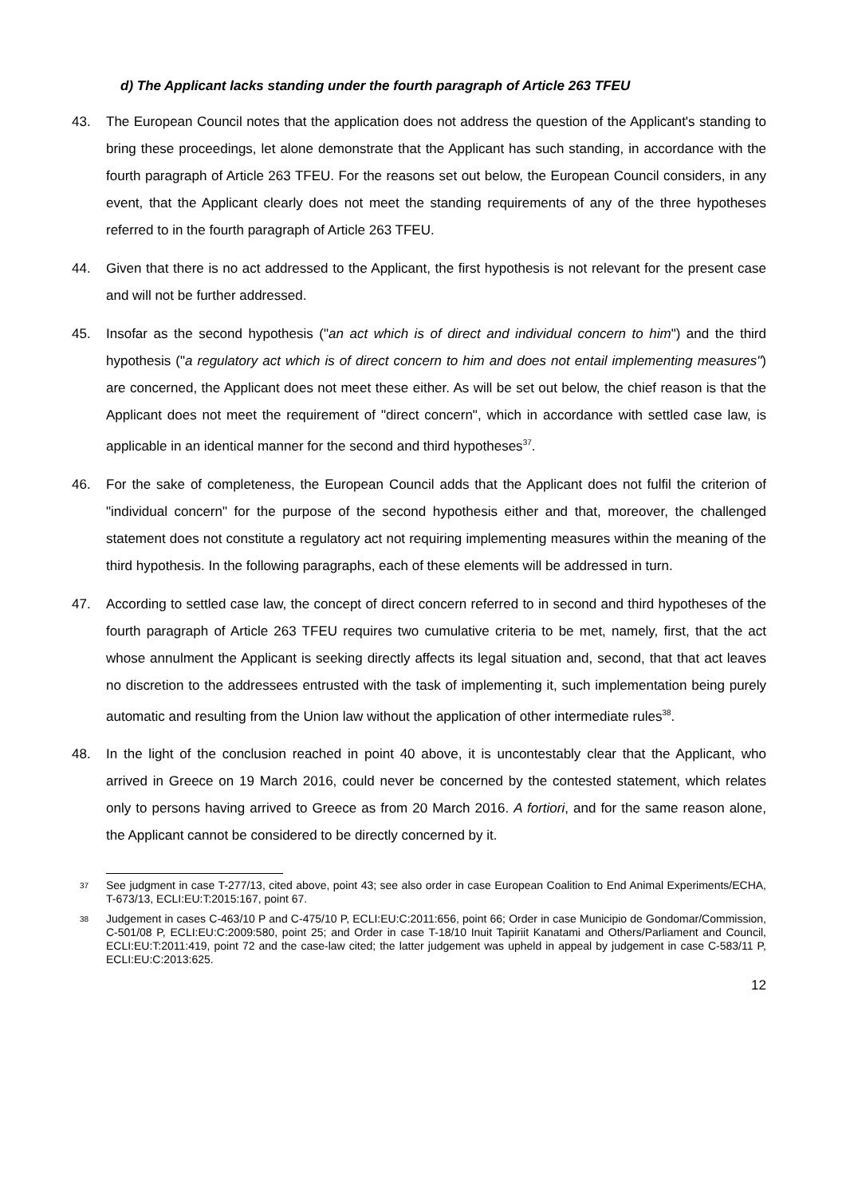d) The Applicant lacks standing under the fourth paragraph of Article 263 TFEU
43. The European Council notes that the application does not address the question of the Applicant's standing to bring these proceedings, let alone demonstrate that the Applicant has such standing, in accordance with the fourth paragraph of Article 263 TFEU. For the reasons set out below, the European Council considers, in any event, that the Applicant clearly does not meet the standing requirements of any of the three hypotheses referred to in the fourth paragraph of Article 263 TFEU.
44. Given that there is no act addressed to the Applicant, the first hypothesis is not relevant for the present case and will not be further addressed.
45. Insofar as the second hypothesis ("an act which is of direct and individual concern to him") and the third hypothesis ("a regulatory act which is of direct concern to him and does not entail implementing measures") are concerned, the Applicant does not meet these either. As will be set out below, the chief reason is that the Applicant does not meet the requirement of "direct concern", which in accordance with settled case law, is applicable in an identical manner for the second and third hypotheses<sup>37</sup>.
46. For the sake of completeness, the European Council adds that the Applicant does not fulfil the criterion of "individual concern" for the purpose of the second hypothesis either and that, moreover, the challenged statement does not constitute a regulatory act not requiring implementing measures within the meaning of the third hypothesis. In the following paragraphs, each of these elements will be addressed in turn.
47. According to settled case law, the concept of direct concern referred to in second and third hypotheses of the fourth paragraph of Article 263 TFEU requires two cumulative criteria to be met, namely, first, that the act whose annulment the Applicant is seeking directly affects its legal situation and, second, that that act leaves no discretion to the addressees entrusted with the task of implementing it, such implementation being purely automatic and resulting from the Union law without the application of other intermediate rules<sup>38</sup>.
48. In the light of the conclusion reached in point 40 above, it is uncontestably clear that the Applicant, who arrived in Greece on 19 March 2016, could never be concerned by the contested statement, which relates only to persons having arrived to Greece as from 20 March 2016. A fortiori, and for the same reason alone, the Applicant cannot be considered to be directly concerned by it.
37 See judgment in case T-277/13, cited above, point 43; see also order in case European Coalition to End Animal Experiments/ECHA, T-673/13, ECLI:EU:T:2015:167, point 67.
38 Judgement in cases C-463/10 P and C-475/10 P, ECLI:EU:C:2011:656, point 66; Order in case Municipio de Gondomar/Commission, C-501/08 P, ECLI:EU:C:2009:580, point 25; and Order in case T-18/10 Inuit Tapiriit Kanatami and Others/Parliament and Council, ECLI:EU:T:2011:419, point 72 and the case-law cited; the latter judgement was upheld in appeal by judgement in case C-583/11 P, ECLI:EU:C:2013:625.
12